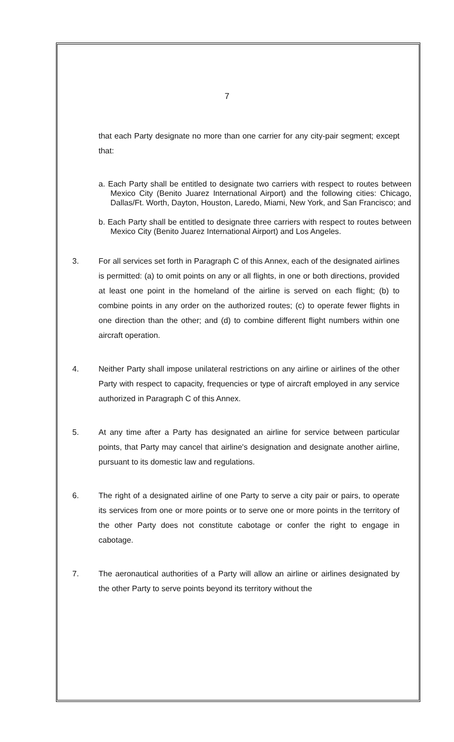7
that each Party designate no more than one carrier for any city-pair segment; except that:
a. Each Party shall be entitled to designate two carriers with respect to routes between Mexico City (Benito Juarez International Airport) and the following cities: Chicago, Dallas/Ft. Worth, Dayton, Houston, Laredo, Miami, New York, and San Francisco; and
b. Each Party shall be entitled to designate three carriers with respect to routes between Mexico City (Benito Juarez International Airport) and Los Angeles.
3. For all services set forth in Paragraph C of this Annex, each of the designated airlines is permitted: (a) to omit points on any or all flights, in one or both directions, provided at least one point in the homeland of the airline is served on each flight; (b) to combine points in any order on the authorized routes; (c) to operate fewer flights in one direction than the other; and (d) to combine different flight numbers within one aircraft operation.
4. Neither Party shall impose unilateral restrictions on any airline or airlines of the other Party with respect to capacity, frequencies or type of aircraft employed in any service authorized in Paragraph C of this Annex.
5. At any time after a Party has designated an airline for service between particular points, that Party may cancel that airline's designation and designate another airline, pursuant to its domestic law and regulations.
6. The right of a designated airline of one Party to serve a city pair or pairs, to operate its services from one or more points or to serve one or more points in the territory of the other Party does not constitute cabotage or confer the right to engage in cabotage.
7. The aeronautical authorities of a Party will allow an airline or airlines designated by the other Party to serve points beyond its territory without the